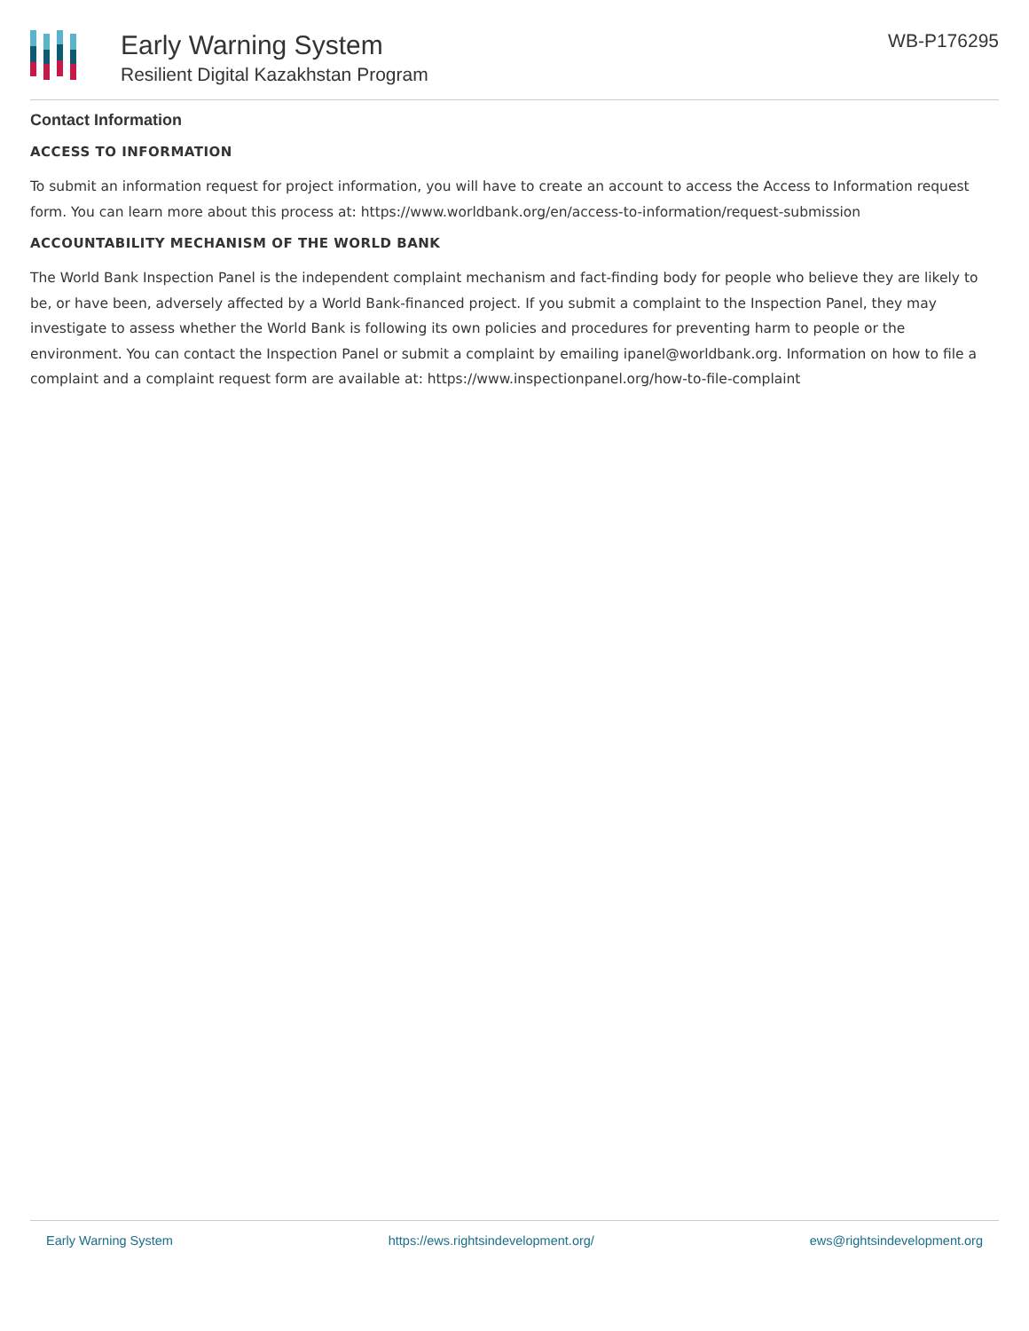Early Warning System
Resilient Digital Kazakhstan Program
WB-P176295
Contact Information
ACCESS TO INFORMATION
To submit an information request for project information, you will have to create an account to access the Access to Information request form. You can learn more about this process at: https://www.worldbank.org/en/access-to-information/request-submission
ACCOUNTABILITY MECHANISM OF THE WORLD BANK
The World Bank Inspection Panel is the independent complaint mechanism and fact-finding body for people who believe they are likely to be, or have been, adversely affected by a World Bank-financed project. If you submit a complaint to the Inspection Panel, they may investigate to assess whether the World Bank is following its own policies and procedures for preventing harm to people or the environment. You can contact the Inspection Panel or submit a complaint by emailing ipanel@worldbank.org. Information on how to file a complaint and a complaint request form are available at: https://www.inspectionpanel.org/how-to-file-complaint
Early Warning System https://ews.rightsindevelopment.org/ ews@rightsindevelopment.org